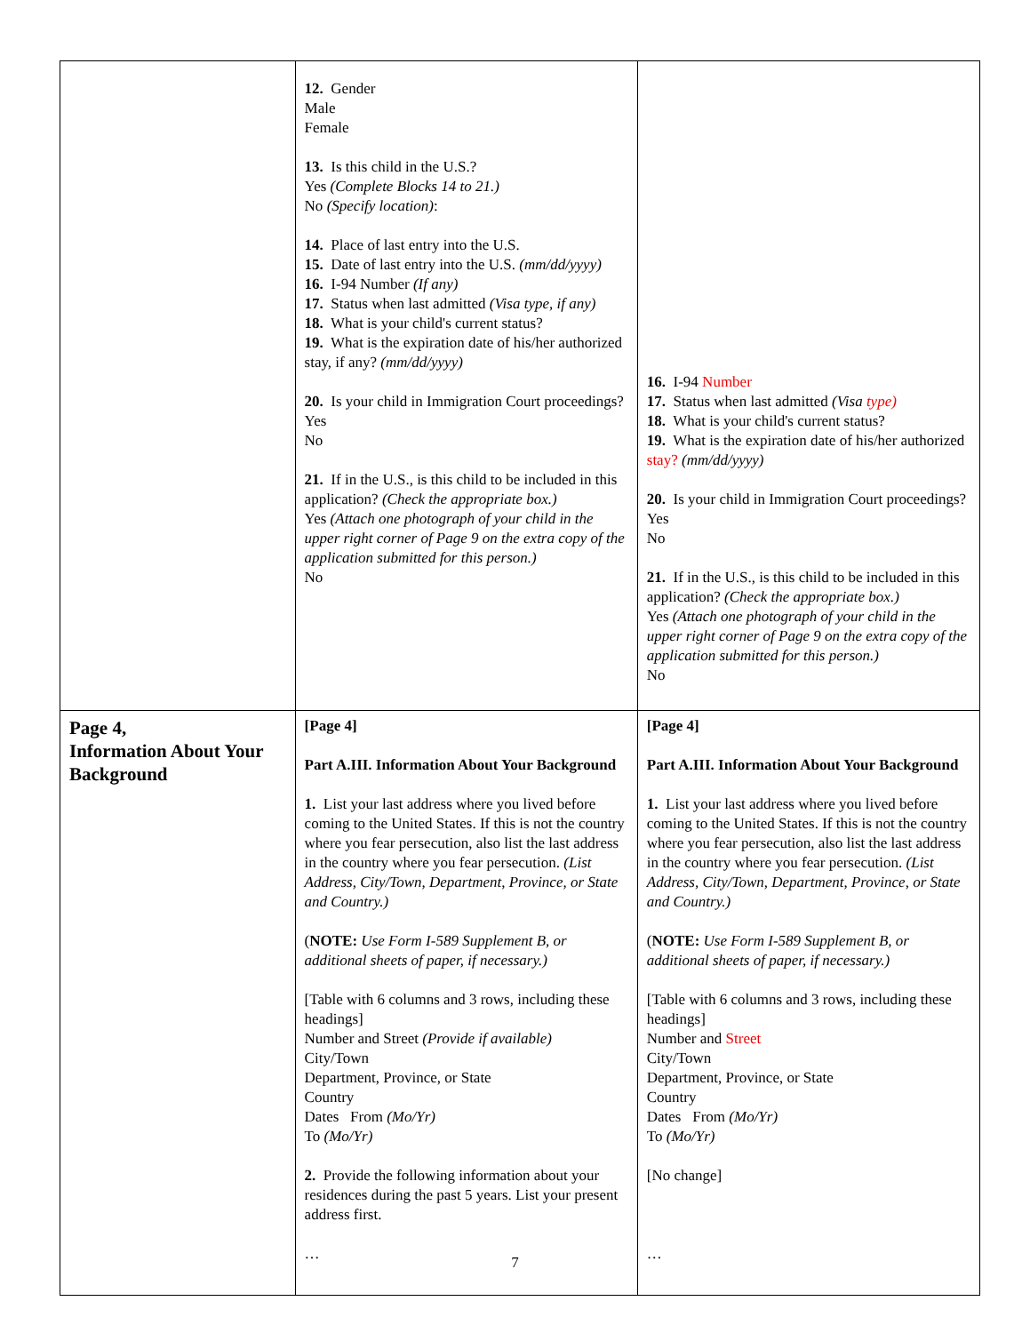| | 12. Gender Male Female 13. Is this child in the U.S.? Yes (Complete Blocks 14 to 21.) No (Specify location) : 14. Place of last entry into the U.S. 15. Date of last entry into the U.S. (mm/dd/yyyy) 16. I-94 Number (If any) 17. Status when last admitted (Visa type, if any) 18. What is your child's current status? 19. What is the expiration date of his/her authorized stay, if any? (mm/dd/yyyy) 20. Is your child in Immigration Court proceedings? Yes No 21. If in the U.S., is this child to be included in this application? (Check the appropriate box.) Yes (Attach one photograph of your child in the upper right corner of Page 9 on the extra copy of the application submitted for this person.) No | 16. I-94 Number 17. Status when last admitted (Visa type) 18. What is your child's current status? 19. What is the expiration date of his/her authorized stay? (mm/dd/yyyy) 20. Is your child in Immigration Court proceedings? Yes No 21. If in the U.S., is this child to be included in this application? (Check the appropriate box.) Yes (Attach one photograph of your child in the upper right corner of Page 9 on the extra copy of the application submitted for this person.) No |
| Page 4, Information About Your Background | [Page 4] Part A.III. Information About Your Background 1. List your last address where you lived before coming to the United States. If this is not the country where you fear persecution, also list the last address in the country where you fear persecution. (List Address, City/Town, Department, Province, or State and Country.) ( NOTE: Use Form I-589 Supplement B, or additional sheets of paper, if necessary.) [Table with 6 columns and 3 rows, including these headings] Number and Street (Provide if available) City/Town Department, Province, or State Country Dates From (Mo/Yr) To (Mo/Yr) 2. Provide the following information about your residences during the past 5 years. List your present address first. … | [Page 4] Part A.III. Information About Your Background 1. List your last address where you lived before coming to the United States. If this is not the country where you fear persecution, also list the last address in the country where you fear persecution. (List Address, City/Town, Department, Province, or State and Country.) ( NOTE: Use Form I-589 Supplement B, or additional sheets of paper, if necessary.) [Table with 6 columns and 3 rows, including these headings] Number and Street City/Town Department, Province, or State Country Dates From (Mo/Yr) To (Mo/Yr) [No change] … |
7